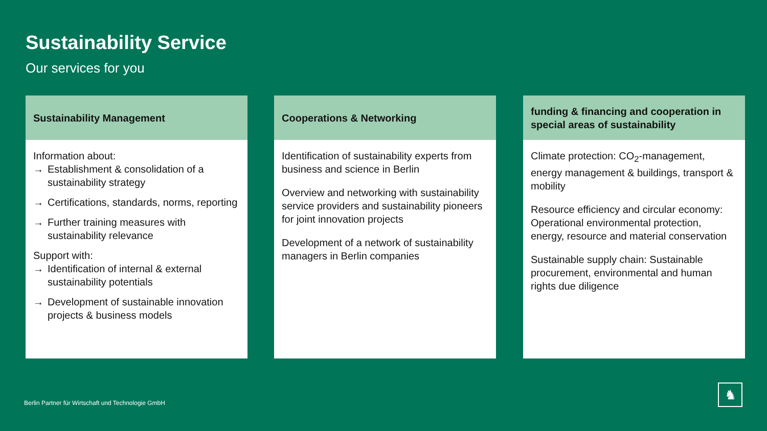Sustainability Service
Our services for you
Sustainability Management
Information about:
→ Establishment & consolidation of a sustainability strategy
→ Certifications, standards, norms, reporting
→ Further training measures with sustainability relevance
Support with:
→ Identification of internal & external sustainability potentials
→ Development of sustainable innovation projects & business models
Cooperations & Networking
Identification of sustainability experts from business and science in Berlin
Overview and networking with sustainability service providers and sustainability pioneers for joint innovation projects
Development of a network of sustainability managers in Berlin companies
funding & financing and cooperation in special areas of sustainability
Climate protection: CO<sub>2</sub>-management, energy management & buildings, transport & mobility
Resource efficiency and circular economy: Operational environmental protection, energy, resource and material conservation
Sustainable supply chain: Sustainable procurement, environmental and human rights due diligence
Berlin Partner für Wirtschaft und Technologie GmbH
♞